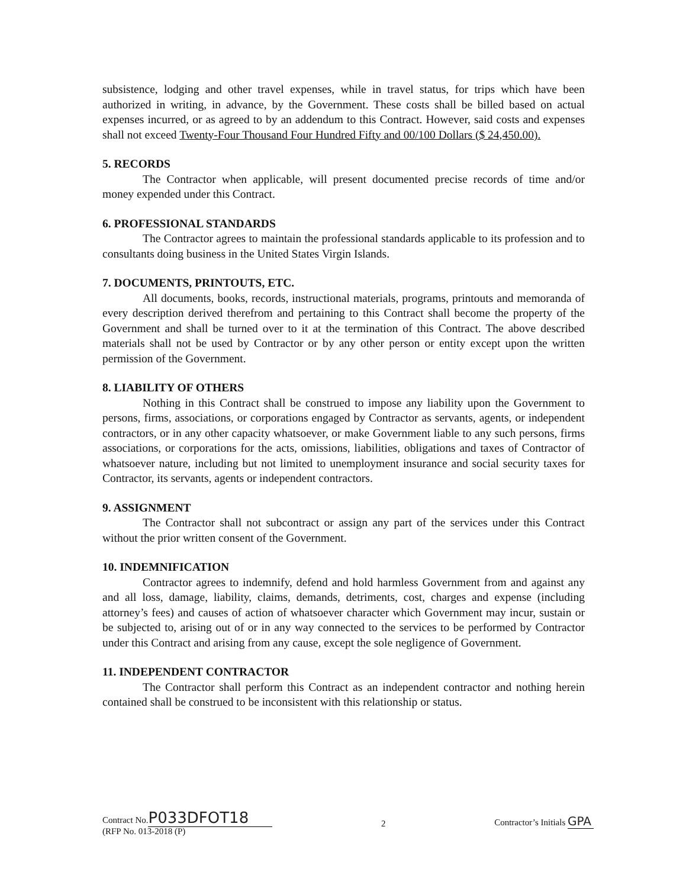subsistence, lodging and other travel expenses, while in travel status, for trips which have been authorized in writing, in advance, by the Government. These costs shall be billed based on actual expenses incurred, or as agreed to by an addendum to this Contract. However, said costs and expenses shall not exceed Twenty-Four Thousand Four Hundred Fifty and 00/100 Dollars ($ 24,450.00).
5. RECORDS
The Contractor when applicable, will present documented precise records of time and/or money expended under this Contract.
6. PROFESSIONAL STANDARDS
The Contractor agrees to maintain the professional standards applicable to its profession and to consultants doing business in the United States Virgin Islands.
7. DOCUMENTS, PRINTOUTS, ETC.
All documents, books, records, instructional materials, programs, printouts and memoranda of every description derived therefrom and pertaining to this Contract shall become the property of the Government and shall be turned over to it at the termination of this Contract. The above described materials shall not be used by Contractor or by any other person or entity except upon the written permission of the Government.
8. LIABILITY OF OTHERS
Nothing in this Contract shall be construed to impose any liability upon the Government to persons, firms, associations, or corporations engaged by Contractor as servants, agents, or independent contractors, or in any other capacity whatsoever, or make Government liable to any such persons, firms associations, or corporations for the acts, omissions, liabilities, obligations and taxes of Contractor of whatsoever nature, including but not limited to unemployment insurance and social security taxes for Contractor, its servants, agents or independent contractors.
9. ASSIGNMENT
The Contractor shall not subcontract or assign any part of the services under this Contract without the prior written consent of the Government.
10. INDEMNIFICATION
Contractor agrees to indemnify, defend and hold harmless Government from and against any and all loss, damage, liability, claims, demands, detriments, cost, charges and expense (including attorney’s fees) and causes of action of whatsoever character which Government may incur, sustain or be subjected to, arising out of or in any way connected to the services to be performed by Contractor under this Contract and arising from any cause, except the sole negligence of Government.
11. INDEPENDENT CONTRACTOR
The Contractor shall perform this Contract as an independent contractor and nothing herein contained shall be construed to be inconsistent with this relationship or status.
Contract No.P033DFOT18
(RFP No. 013-2018 (P)
2
Contractor’s Initials GPA